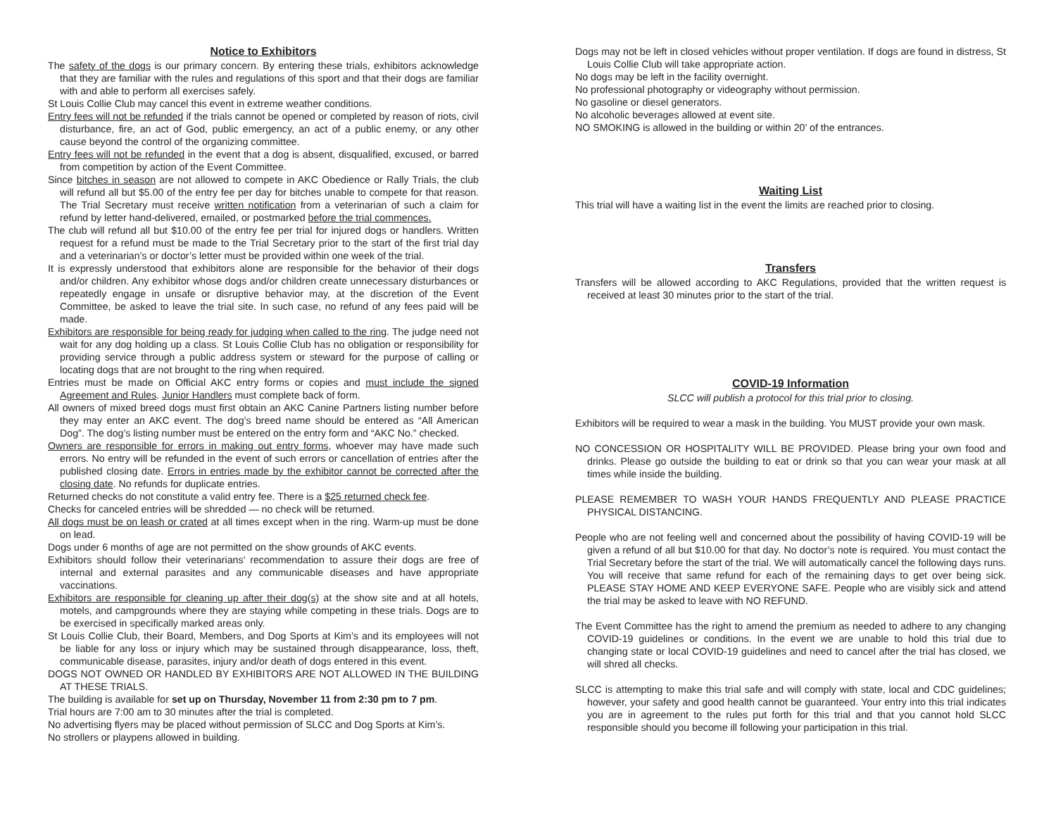Notice to Exhibitors
The safety of the dogs is our primary concern. By entering these trials, exhibitors acknowledge that they are familiar with the rules and regulations of this sport and that their dogs are familiar with and able to perform all exercises safely.
St Louis Collie Club may cancel this event in extreme weather conditions.
Entry fees will not be refunded if the trials cannot be opened or completed by reason of riots, civil disturbance, fire, an act of God, public emergency, an act of a public enemy, or any other cause beyond the control of the organizing committee.
Entry fees will not be refunded in the event that a dog is absent, disqualified, excused, or barred from competition by action of the Event Committee.
Since bitches in season are not allowed to compete in AKC Obedience or Rally Trials, the club will refund all but $5.00 of the entry fee per day for bitches unable to compete for that reason. The Trial Secretary must receive written notification from a veterinarian of such a claim for refund by letter hand-delivered, emailed, or postmarked before the trial commences.
The club will refund all but $10.00 of the entry fee per trial for injured dogs or handlers. Written request for a refund must be made to the Trial Secretary prior to the start of the first trial day and a veterinarian’s or doctor’s letter must be provided within one week of the trial.
It is expressly understood that exhibitors alone are responsible for the behavior of their dogs and/or children. Any exhibitor whose dogs and/or children create unnecessary disturbances or repeatedly engage in unsafe or disruptive behavior may, at the discretion of the Event Committee, be asked to leave the trial site. In such case, no refund of any fees paid will be made.
Exhibitors are responsible for being ready for judging when called to the ring. The judge need not wait for any dog holding up a class. St Louis Collie Club has no obligation or responsibility for providing service through a public address system or steward for the purpose of calling or locating dogs that are not brought to the ring when required.
Entries must be made on Official AKC entry forms or copies and must include the signed Agreement and Rules. Junior Handlers must complete back of form.
All owners of mixed breed dogs must first obtain an AKC Canine Partners listing number before they may enter an AKC event. The dog’s breed name should be entered as “All American Dog”. The dog’s listing number must be entered on the entry form and “AKC No.” checked.
Owners are responsible for errors in making out entry forms, whoever may have made such errors. No entry will be refunded in the event of such errors or cancellation of entries after the published closing date. Errors in entries made by the exhibitor cannot be corrected after the closing date. No refunds for duplicate entries.
Returned checks do not constitute a valid entry fee. There is a $25 returned check fee.
Checks for canceled entries will be shredded — no check will be returned.
All dogs must be on leash or crated at all times except when in the ring. Warm-up must be done on lead.
Dogs under 6 months of age are not permitted on the show grounds of AKC events.
Exhibitors should follow their veterinarians’ recommendation to assure their dogs are free of internal and external parasites and any communicable diseases and have appropriate vaccinations.
Exhibitors are responsible for cleaning up after their dog(s) at the show site and at all hotels, motels, and campgrounds where they are staying while competing in these trials. Dogs are to be exercised in specifically marked areas only.
St Louis Collie Club, their Board, Members, and Dog Sports at Kim’s and its employees will not be liable for any loss or injury which may be sustained through disappearance, loss, theft, communicable disease, parasites, injury and/or death of dogs entered in this event.
DOGS NOT OWNED OR HANDLED BY EXHIBITORS ARE NOT ALLOWED IN THE BUILDING AT THESE TRIALS.
The building is available for set up on Thursday, November 11 from 2:30 pm to 7 pm.
Trial hours are 7:00 am to 30 minutes after the trial is completed.
No advertising flyers may be placed without permission of SLCC and Dog Sports at Kim’s.
No strollers or playpens allowed in building.
Dogs may not be left in closed vehicles without proper ventilation. If dogs are found in distress, St Louis Collie Club will take appropriate action.
No dogs may be left in the facility overnight.
No professional photography or videography without permission.
No gasoline or diesel generators.
No alcoholic beverages allowed at event site.
NO SMOKING is allowed in the building or within 20’ of the entrances.
Waiting List
This trial will have a waiting list in the event the limits are reached prior to closing.
Transfers
Transfers will be allowed according to AKC Regulations, provided that the written request is received at least 30 minutes prior to the start of the trial.
COVID-19 Information
SLCC will publish a protocol for this trial prior to closing.
Exhibitors will be required to wear a mask in the building. You MUST provide your own mask.
NO CONCESSION OR HOSPITALITY WILL BE PROVIDED. Please bring your own food and drinks. Please go outside the building to eat or drink so that you can wear your mask at all times while inside the building.
PLEASE REMEMBER TO WASH YOUR HANDS FREQUENTLY AND PLEASE PRACTICE PHYSICAL DISTANCING.
People who are not feeling well and concerned about the possibility of having COVID-19 will be given a refund of all but $10.00 for that day. No doctor’s note is required. You must contact the Trial Secretary before the start of the trial. We will automatically cancel the following days runs. You will receive that same refund for each of the remaining days to get over being sick. PLEASE STAY HOME AND KEEP EVERYONE SAFE. People who are visibly sick and attend the trial may be asked to leave with NO REFUND.
The Event Committee has the right to amend the premium as needed to adhere to any changing COVID-19 guidelines or conditions. In the event we are unable to hold this trial due to changing state or local COVID-19 guidelines and need to cancel after the trial has closed, we will shred all checks.
SLCC is attempting to make this trial safe and will comply with state, local and CDC guidelines; however, your safety and good health cannot be guaranteed. Your entry into this trial indicates you are in agreement to the rules put forth for this trial and that you cannot hold SLCC responsible should you become ill following your participation in this trial.